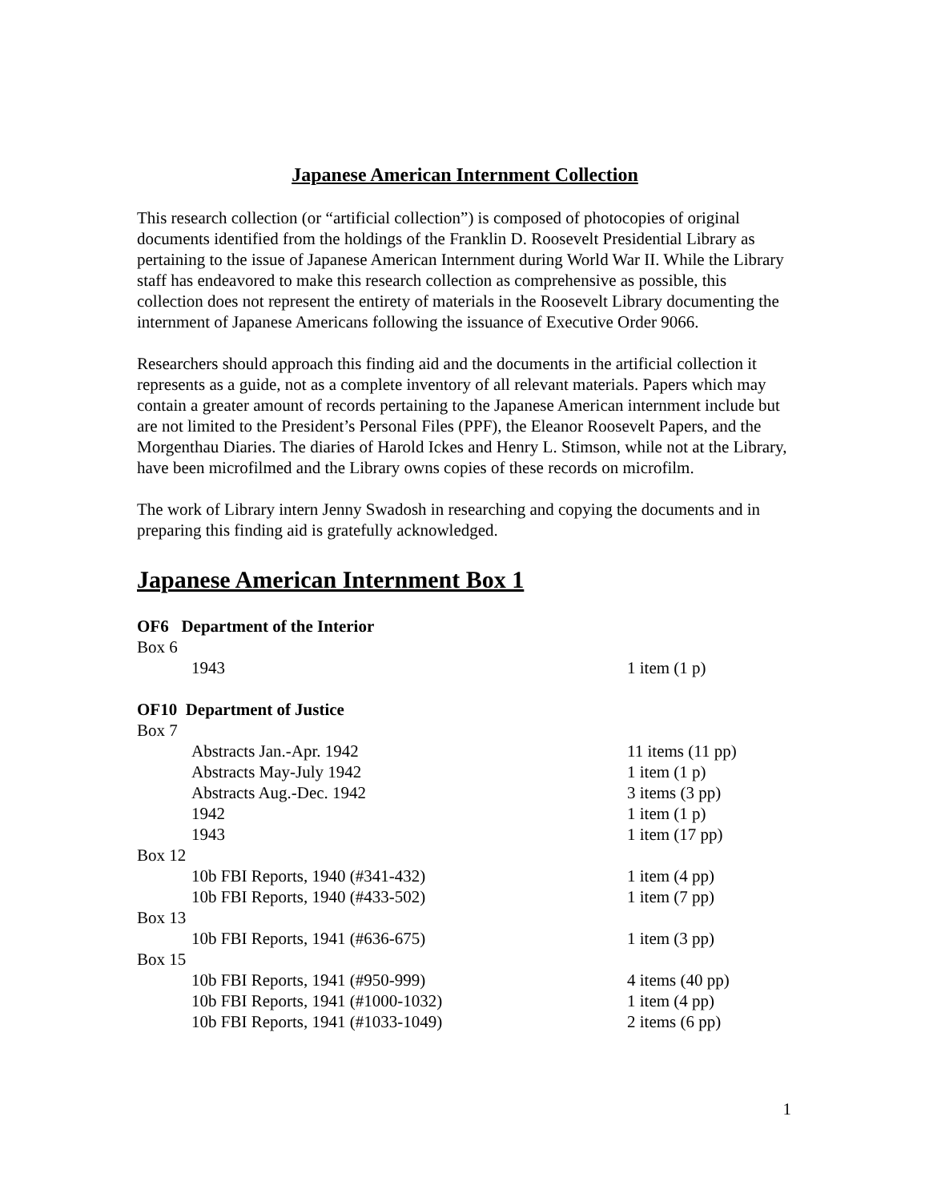Japanese American Internment Collection
This research collection (or “artificial collection”) is composed of photocopies of original documents identified from the holdings of the Franklin D. Roosevelt Presidential Library as pertaining to the issue of Japanese American Internment during World War II. While the Library staff has endeavored to make this research collection as comprehensive as possible, this collection does not represent the entirety of materials in the Roosevelt Library documenting the internment of Japanese Americans following the issuance of Executive Order 9066.
Researchers should approach this finding aid and the documents in the artificial collection it represents as a guide, not as a complete inventory of all relevant materials. Papers which may contain a greater amount of records pertaining to the Japanese American internment include but are not limited to the President’s Personal Files (PPF), the Eleanor Roosevelt Papers, and the Morgenthau Diaries. The diaries of Harold Ickes and Henry L. Stimson, while not at the Library, have been microfilmed and the Library owns copies of these records on microfilm.
The work of Library intern Jenny Swadosh in researching and copying the documents and in preparing this finding aid is gratefully acknowledged.
Japanese American Internment Box 1
| OF6 Department of the Interior | |
| Box 6 | |
| 1943 | 1 item (1 p) |
| OF10 Department of Justice | |
| Box 7 | |
| Abstracts Jan.-Apr. 1942 | 11 items (11 pp) |
| Abstracts May-July 1942 | 1 item (1 p) |
| Abstracts Aug.-Dec. 1942 | 3 items (3 pp) |
| 1942 | 1 item (1 p) |
| 1943 | 1 item (17 pp) |
| Box 12 | |
| 10b FBI Reports, 1940 (#341-432) | 1 item (4 pp) |
| 10b FBI Reports, 1940 (#433-502) | 1 item (7 pp) |
| Box 13 | |
| 10b FBI Reports, 1941 (#636-675) | 1 item (3 pp) |
| Box 15 | |
| 10b FBI Reports, 1941 (#950-999) | 4 items (40 pp) |
| 10b FBI Reports, 1941 (#1000-1032) | 1 item (4 pp) |
| 10b FBI Reports, 1941 (#1033-1049) | 2 items (6 pp) |
1